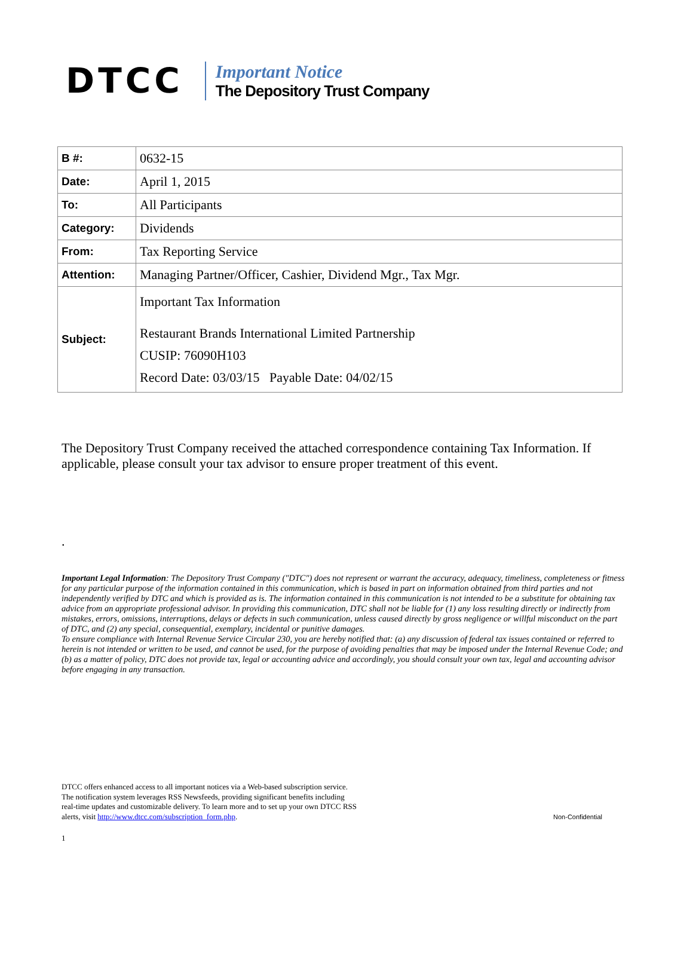DTCC
Important Notice
The Depository Trust Company
| B #: | 0632-15 |
| Date: | April 1, 2015 |
| To: | All Participants |
| Category: | Dividends |
| From: | Tax Reporting Service |
| Attention: | Managing Partner/Officer, Cashier, Dividend Mgr., Tax Mgr. |
| Subject: | Important Tax Information Restaurant Brands International Limited Partnership CUSIP: 76090H103 Record Date: 03/03/15 Payable Date: 04/02/15 |
The Depository Trust Company received the attached correspondence containing Tax Information. If applicable, please consult your tax advisor to ensure proper treatment of this event.
.
Important Legal Information: The Depository Trust Company ("DTC") does not represent or warrant the accuracy, adequacy, timeliness, completeness or fitness for any particular purpose of the information contained in this communication, which is based in part on information obtained from third parties and not independently verified by DTC and which is provided as is. The information contained in this communication is not intended to be a substitute for obtaining tax advice from an appropriate professional advisor. In providing this communication, DTC shall not be liable for (1) any loss resulting directly or indirectly from mistakes, errors, omissions, interruptions, delays or defects in such communication, unless caused directly by gross negligence or willful misconduct on the part of DTC, and (2) any special, consequential, exemplary, incidental or punitive damages.
To ensure compliance with Internal Revenue Service Circular 230, you are hereby notified that: (a) any discussion of federal tax issues contained or referred to herein is not intended or written to be used, and cannot be used, for the purpose of avoiding penalties that may be imposed under the Internal Revenue Code; and (b) as a matter of policy, DTC does not provide tax, legal or accounting advice and accordingly, you should consult your own tax, legal and accounting advisor before engaging in any transaction.
DTCC offers enhanced access to all important notices via a Web-based subscription service.
The notification system leverages RSS Newsfeeds, providing significant benefits including
real-time updates and customizable delivery. To learn more and to set up your own DTCC RSS
alerts, visit http://www.dtcc.com/subscription_form.php.
Non-Confidential
1